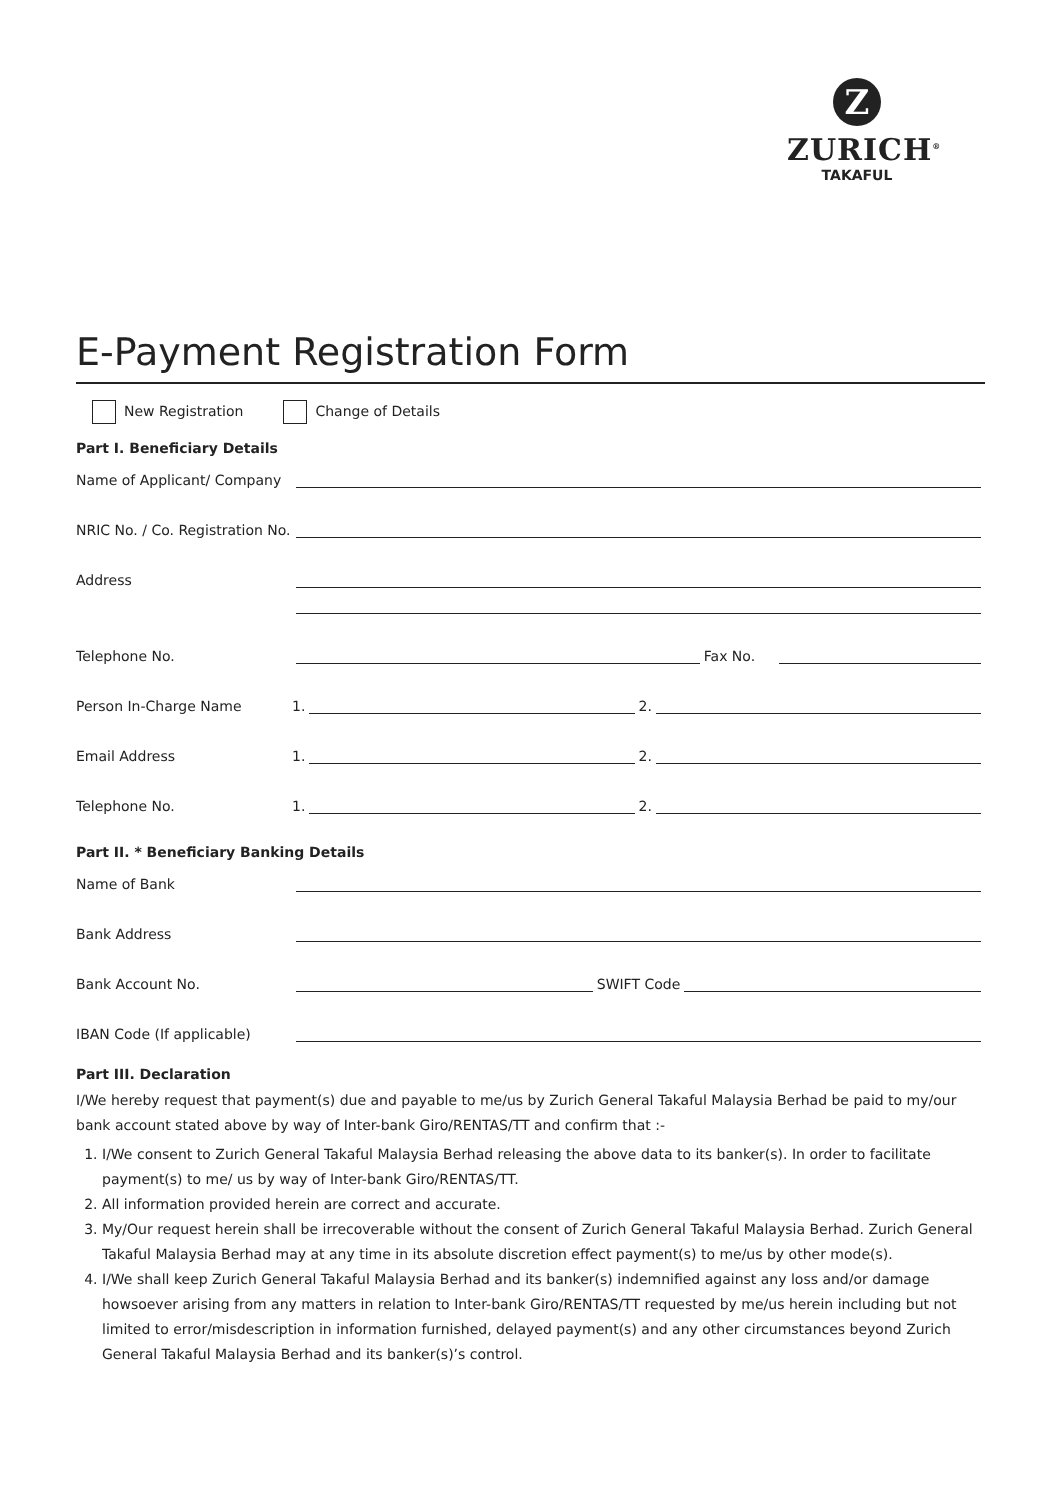Z
ZURICH<sup>®</sup>
TAKAFUL
E-Payment Registration Form
New Registration Change of Details
Part I. Beneficiary Details
Name of Applicant/ Company
NRIC No. / Co. Registration No.
Address
Telephone No. Fax No.
Person In-Charge Name 1. 2.
Email Address 1. 2.
Telephone No. 1. 2.
Part II. * Beneficiary Banking Details
Name of Bank
Bank Address
Bank Account No. SWIFT Code
IBAN Code (If applicable)
Part III. Declaration
I/We hereby request that payment(s) due and payable to me/us by Zurich General Takaful Malaysia Berhad be paid to my/our bank account stated above by way of Inter-bank Giro/RENTAS/TT and confirm that :-
1. I/We consent to Zurich General Takaful Malaysia Berhad releasing the above data to its banker(s). In order to facilitate payment(s) to me/ us by way of Inter-bank Giro/RENTAS/TT.
2. All information provided herein are correct and accurate.
3. My/Our request herein shall be irrecoverable without the consent of Zurich General Takaful Malaysia Berhad. Zurich General Takaful Malaysia Berhad may at any time in its absolute discretion effect payment(s) to me/us by other mode(s).
4. I/We shall keep Zurich General Takaful Malaysia Berhad and its banker(s) indemnified against any loss and/or damage howsoever arising from any matters in relation to Inter-bank Giro/RENTAS/TT requested by me/us herein including but not limited to error/misdescription in information furnished, delayed payment(s) and any other circumstances beyond Zurich General Takaful Malaysia Berhad and its banker(s)’s control.